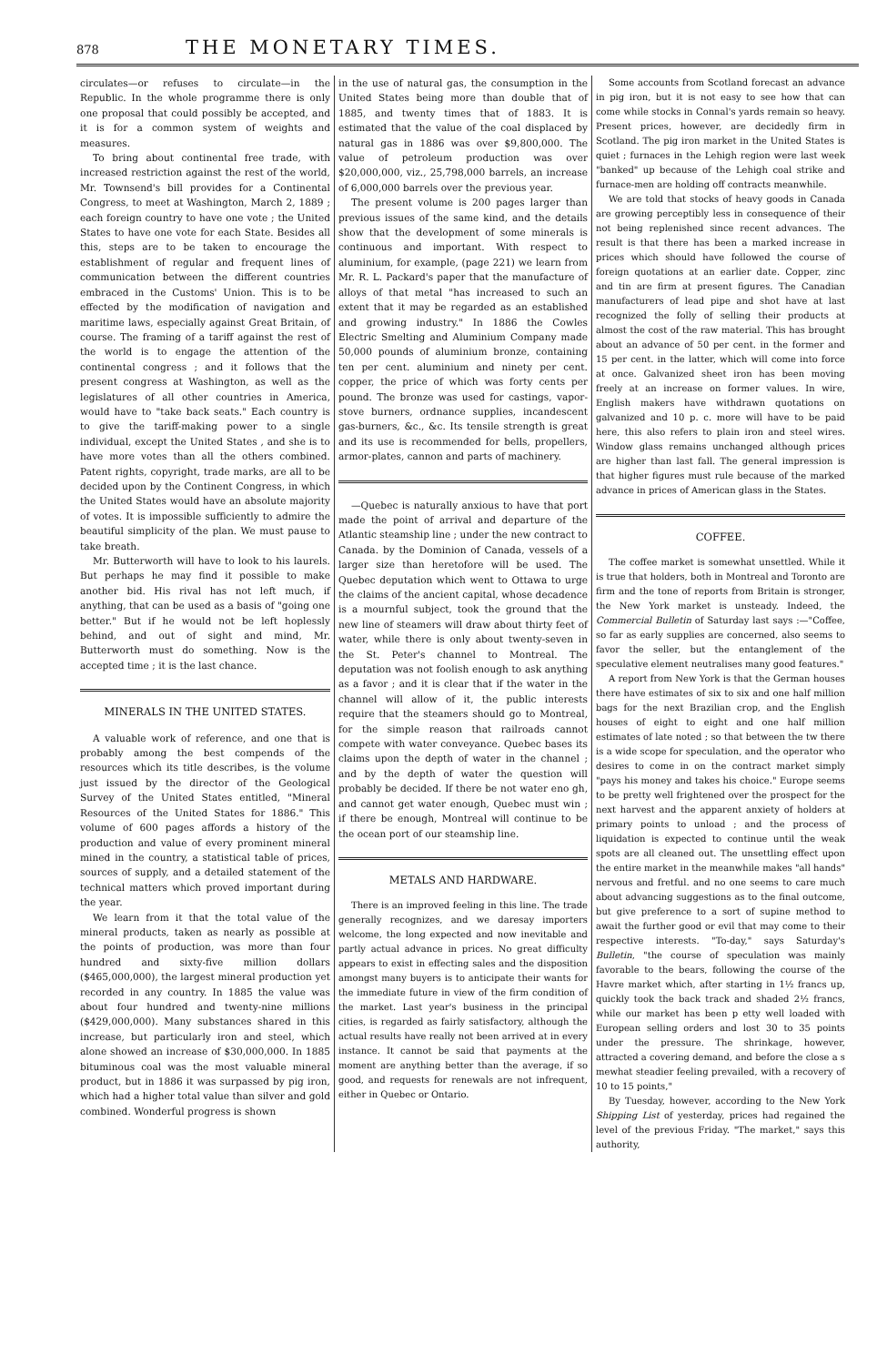878 THE MONETARY TIMES.
circulates—or refuses to circulate—in the Republic. In the whole programme there is only one proposal that could possibly be accepted, and it is for a common system of weights and measures.
To bring about continental free trade, with increased restriction against the rest of the world, Mr. Townsend's bill provides for a Continental Congress, to meet at Washington, March 2, 1889 ; each foreign country to have one vote ; the United States to have one vote for each State. Besides all this, steps are to be taken to encourage the establishment of regular and frequent lines of communication between the different countries embraced in the Customs' Union. This is to be effected by the modification of navigation and maritime laws, especially against Great Britain, of course. The framing of a tariff against the rest of the world is to engage the attention of the continental congress ; and it follows that the present congress at Washington, as well as the legislatures of all other countries in America, would have to "take back seats." Each country is to give the tariff-making power to a single individual, except the United States , and she is to have more votes than all the others combined. Patent rights, copyright, trade marks, are all to be decided upon by the Continent Congress, in which the United States would have an absolute majority of votes. It is impossible sufficiently to admire the beautiful simplicity of the plan. We must pause to take breath.
Mr. Butterworth will have to look to his laurels. But perhaps he may find it possible to make another bid. His rival has not left much, if anything, that can be used as a basis of "going one better." But if he would not be left hoplessly behind, and out of sight and mind, Mr. Butterworth must do something. Now is the accepted time ; it is the last chance.
MINERALS IN THE UNITED STATES.
A valuable work of reference, and one that is probably among the best compends of the resources which its title describes, is the volume just issued by the director of the Geological Survey of the United States entitled, "Mineral Resources of the United States for 1886." This volume of 600 pages affords a history of the production and value of every prominent mineral mined in the country, a statistical table of prices, sources of supply, and a detailed statement of the technical matters which proved important during the year.
We learn from it that the total value of the mineral products, taken as nearly as possible at the points of production, was more than four hundred and sixty-five million dollars ($465,000,000), the largest mineral production yet recorded in any country. In 1885 the value was about four hundred and twenty-nine millions ($429,000,000). Many substances shared in this increase, but particularly iron and steel, which alone showed an increase of $30,000,000. In 1885 bituminous coal was the most valuable mineral product, but in 1886 it was surpassed by pig iron, which had a higher total value than silver and gold combined. Wonderful progress is shown
in the use of natural gas, the consumption in the United States being more than double that of 1885, and twenty times that of 1883. It is estimated that the value of the coal displaced by natural gas in 1886 was over $9,800,000. The value of petroleum production was over $20,000,000, viz., 25,798,000 barrels, an increase of 6,000,000 barrels over the previous year.
The present volume is 200 pages larger than previous issues of the same kind, and the details show that the development of some minerals is continuous and important. With respect to aluminium, for example, (page 221) we learn from Mr. R. L. Packard's paper that the manufacture of alloys of that metal "has increased to such an extent that it may be regarded as an established and growing industry." In 1886 the Cowles Electric Smelting and Aluminium Company made 50,000 pounds of aluminium bronze, containing ten per cent. aluminium and ninety per cent. copper, the price of which was forty cents per pound. The bronze was used for castings, vapor-stove burners, ordnance supplies, incandescent gas-burners, &c., &c. Its tensile strength is great and its use is recommended for bells, propellers, armor-plates, cannon and parts of machinery.
—Quebec is naturally anxious to have that port made the point of arrival and departure of the Atlantic steamship line ; under the new contract to Canada. by the Dominion of Canada, vessels of a larger size than heretofore will be used. The Quebec deputation which went to Ottawa to urge the claims of the ancient capital, whose decadence is a mournful subject, took the ground that the new line of steamers will draw about thirty feet of water, while there is only about twenty-seven in the St. Peter's channel to Montreal. The deputation was not foolish enough to ask anything as a favor ; and it is clear that if the water in the channel will allow of it, the public interests require that the steamers should go to Montreal, for the simple reason that railroads cannot compete with water conveyance. Quebec bases its claims upon the depth of water in the channel ; and by the depth of water the question will probably be decided. If there be not water eno gh, and cannot get water enough, Quebec must win ; if there be enough, Montreal will continue to be the ocean port of our steamship line.
METALS AND HARDWARE.
There is an improved feeling in this line. The trade generally recognizes, and we daresay importers welcome, the long expected and now inevitable and partly actual advance in prices. No great difficulty appears to exist in effecting sales and the disposition amongst many buyers is to anticipate their wants for the immediate future in view of the firm condition of the market. Last year's business in the principal cities, is regarded as fairly satisfactory, although the actual results have really not been arrived at in every instance. It cannot be said that payments at the moment are anything better than the average, if so good, and requests for renewals are not infrequent, either in Quebec or Ontario.
Some accounts from Scotland forecast an advance in pig iron, but it is not easy to see how that can come while stocks in Connal's yards remain so heavy. Present prices, however, are decidedly firm in Scotland. The pig iron market in the United States is quiet ; furnaces in the Lehigh region were last week "banked" up because of the Lehigh coal strike and furnace-men are holding off contracts meanwhile.
We are told that stocks of heavy goods in Canada are growing perceptibly less in consequence of their not being replenished since recent advances. The result is that there has been a marked increase in prices which should have followed the course of foreign quotations at an earlier date. Copper, zinc and tin are firm at present figures. The Canadian manufacturers of lead pipe and shot have at last recognized the folly of selling their products at almost the cost of the raw material. This has brought about an advance of 50 per cent. in the former and 15 per cent. in the latter, which will come into force at once. Galvanized sheet iron has been moving freely at an increase on former values. In wire, English makers have withdrawn quotations on galvanized and 10 p. c. more will have to be paid here, this also refers to plain iron and steel wires. Window glass remains unchanged although prices are higher than last fall. The general impression is that higher figures must rule because of the marked advance in prices of American glass in the States.
COFFEE.
The coffee market is somewhat unsettled. While it is true that holders, both in Montreal and Toronto are firm and the tone of reports from Britain is stronger, the New York market is unsteady. Indeed, the Commercial Bulletin of Saturday last says :—"Coffee, so far as early supplies are concerned, also seems to favor the seller, but the entanglement of the speculative element neutralises many good features."
A report from New York is that the German houses there have estimates of six to six and one half million bags for the next Brazilian crop, and the English houses of eight to eight and one half million estimates of late noted ; so that between the tw there is a wide scope for speculation, and the operator who desires to come in on the contract market simply "pays his money and takes his choice." Europe seems to be pretty well frightened over the prospect for the next harvest and the apparent anxiety of holders at primary points to unload ; and the process of liquidation is expected to continue until the weak spots are all cleaned out. The unsettling effect upon the entire market in the meanwhile makes "all hands" nervous and fretful. and no one seems to care much about advancing suggestions as to the final outcome, but give preference to a sort of supine method to await the further good or evil that may come to their respective interests. "To-day," says Saturday's Bulletin, "the course of speculation was mainly favorable to the bears, following the course of the Havre market which, after starting in 1½ francs up, quickly took the back track and shaded 2½ francs, while our market has been p etty well loaded with European selling orders and lost 30 to 35 points under the pressure. The shrinkage, however, attracted a covering demand, and before the close a s mewhat steadier feeling prevailed, with a recovery of 10 to 15 points,"
By Tuesday, however, according to the New York Shipping List of yesterday, prices had regained the level of the previous Friday. "The market," says this authority,